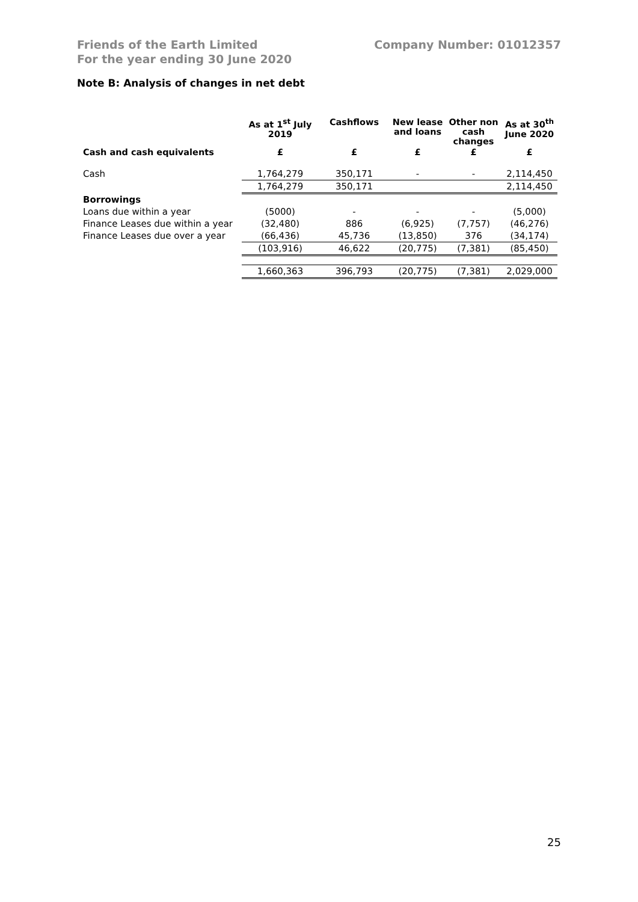Friends of the Earth Limited
For the year ending 30 June 2020
Company Number: 01012357
Note B: Analysis of changes in net debt
| | As at 1<sup>st</sup> July 2019 | Cashflows | New lease and loans | Other non cash changes | As at 30<sup>th</sup> June 2020 |
| --- | --- | --- | --- | --- | --- |
| Cash and cash equivalents | £ | £ | £ | £ | £ |
| Cash | 1,764,279 | 350,171 | - | - | 2,114,450 |
| | 1,764,279 | 350,171 | | | 2,114,450 |
| Borrowings | | | | | |
| Loans due within a year | (5000) | - | - | - | (5,000) |
| Finance Leases due within a year | (32,480) | 886 | (6,925) | (7,757) | (46,276) |
| Finance Leases due over a year | (66,436) | 45,736 | (13,850) | 376 | (34,174) |
| | (103,916) | 46,622 | (20,775) | (7,381) | (85,450) |
| | 1,660,363 | 396,793 | (20,775) | (7,381) | 2,029,000 |
25